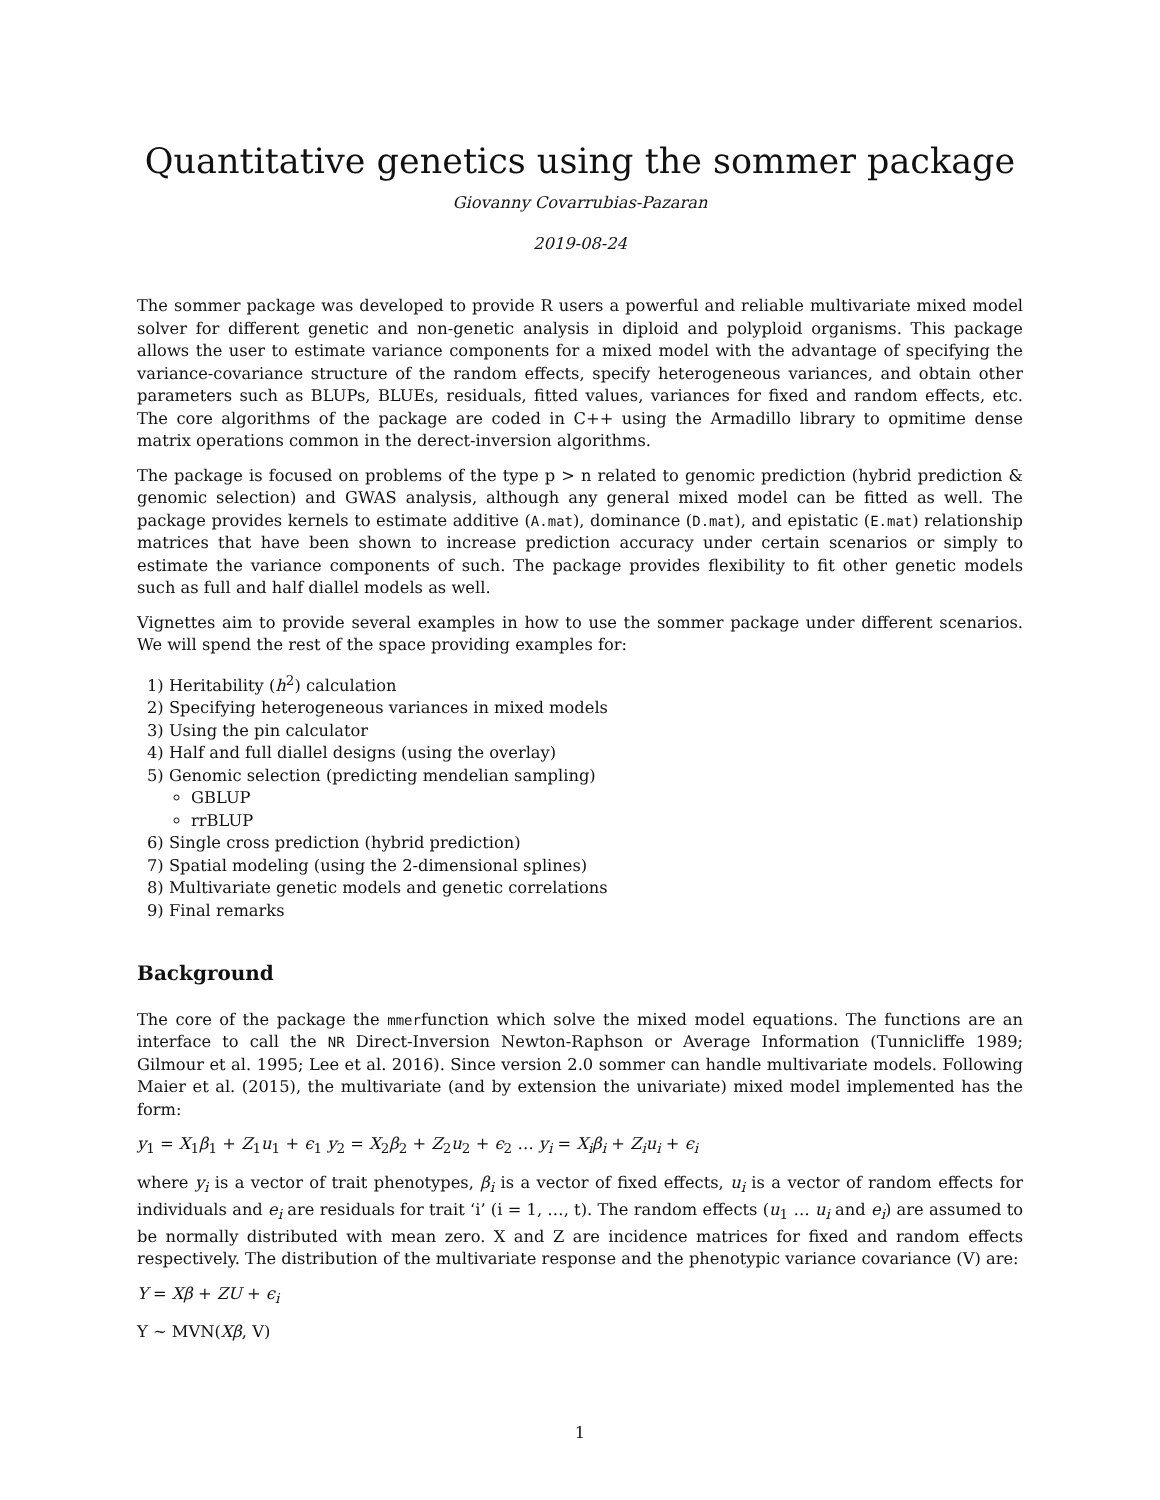Quantitative genetics using the sommer package
Giovanny Covarrubias-Pazaran
2019-08-24
The sommer package was developed to provide R users a powerful and reliable multivariate mixed model solver for different genetic and non-genetic analysis in diploid and polyploid organisms. This package allows the user to estimate variance components for a mixed model with the advantage of specifying the variance-covariance structure of the random effects, specify heterogeneous variances, and obtain other parameters such as BLUPs, BLUEs, residuals, fitted values, variances for fixed and random effects, etc. The core algorithms of the package are coded in C++ using the Armadillo library to opmitime dense matrix operations common in the derect-inversion algorithms.
The package is focused on problems of the type p > n related to genomic prediction (hybrid prediction & genomic selection) and GWAS analysis, although any general mixed model can be fitted as well. The package provides kernels to estimate additive (A.mat), dominance (D.mat), and epistatic (E.mat) relationship matrices that have been shown to increase prediction accuracy under certain scenarios or simply to estimate the variance components of such. The package provides flexibility to fit other genetic models such as full and half diallel models as well.
Vignettes aim to provide several examples in how to use the sommer package under different scenarios. We will spend the rest of the space providing examples for:
1) Heritability (h<sup>2</sup>) calculation
2) Specifying heterogeneous variances in mixed models
3) Using the pin calculator
4) Half and full diallel designs (using the overlay)
5) Genomic selection (predicting mendelian sampling)
GBLUP
rrBLUP
6) Single cross prediction (hybrid prediction)
7) Spatial modeling (using the 2-dimensional splines)
8) Multivariate genetic models and genetic correlations
9) Final remarks
Background
The core of the package the mmerfunction which solve the mixed model equations. The functions are an interface to call the NR Direct-Inversion Newton-Raphson or Average Information (Tunnicliffe 1989; Gilmour et al. 1995; Lee et al. 2016). Since version 2.0 sommer can handle multivariate models. Following Maier et al. (2015), the multivariate (and by extension the univariate) mixed model implemented has the form:
y<sub>1</sub> = X<sub>1</sub>β<sub>1</sub> + Z<sub>1</sub>u<sub>1</sub> + ϵ<sub>1</sub> y<sub>2</sub> = X<sub>2</sub>β<sub>2</sub> + Z<sub>2</sub>u<sub>2</sub> + ϵ<sub>2</sub> … y<sub>i</sub> = X<sub>i</sub>β<sub>i</sub> + Z<sub>i</sub>u<sub>i</sub> + ϵ<sub>i</sub>
where y<sub>i</sub> is a vector of trait phenotypes, β<sub>i</sub> is a vector of fixed effects, u<sub>i</sub> is a vector of random effects for individuals and e<sub>i</sub> are residuals for trait ‘i’ (i = 1, …, t). The random effects (u<sub>1</sub> … u<sub>i</sub> and e<sub>i</sub>) are assumed to be normally distributed with mean zero. X and Z are incidence matrices for fixed and random effects respectively. The distribution of the multivariate response and the phenotypic variance covariance (V) are:
Y = Xβ + ZU + ϵ<sub>i</sub>
Y ~ MVN(Xβ, V)
1